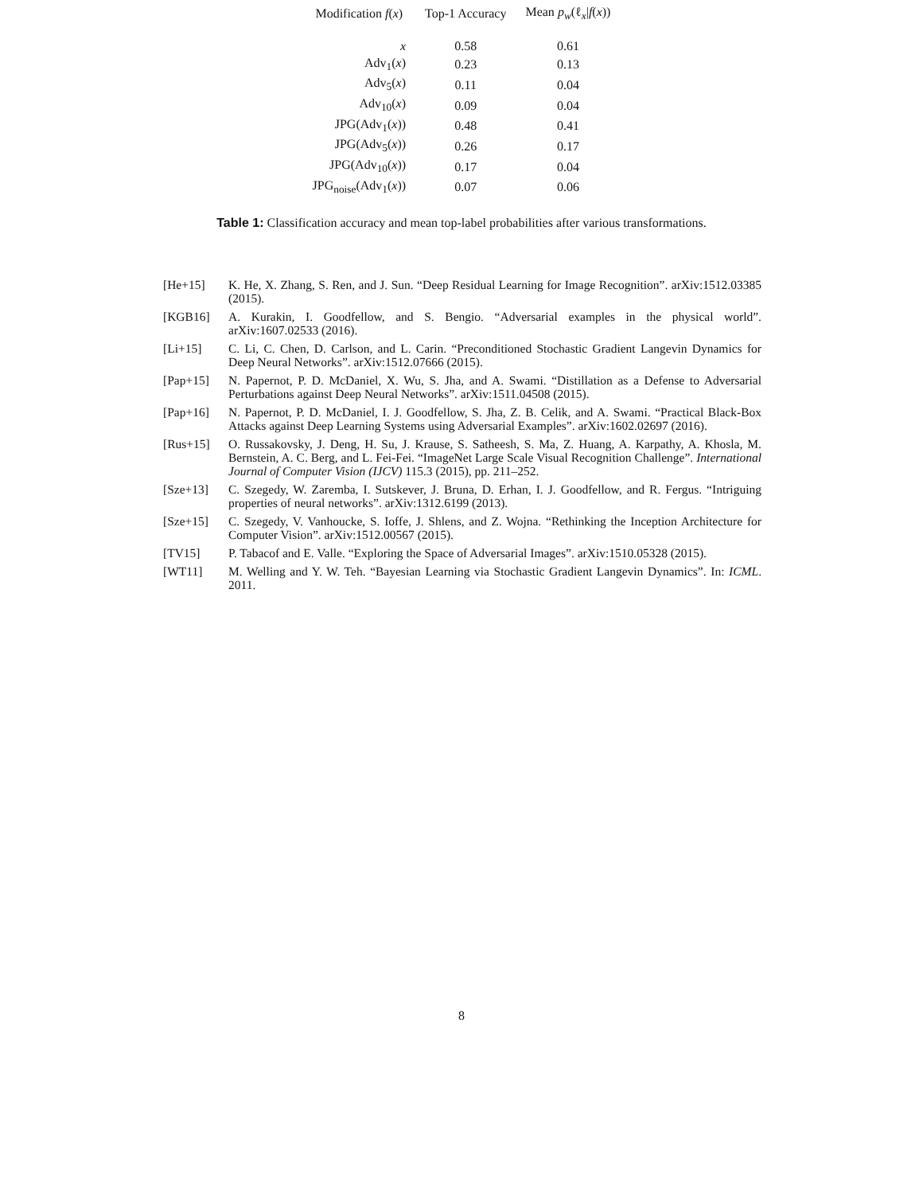| Modification f ( x ) | Top-1 Accuracy | Mean p<sub>w</sub> (ℓ<sub>x</sub>/ f ( x )) |
| --- | --- | --- |
| x | 0.58 | 0.61 |
| Adv<sub>1</sub>( x ) | 0.23 | 0.13 |
| Adv<sub>5</sub>( x ) | 0.11 | 0.04 |
| Adv<sub>10</sub>( x ) | 0.09 | 0.04 |
| JPG(Adv<sub>1</sub>( x )) | 0.48 | 0.41 |
| JPG(Adv<sub>5</sub>( x )) | 0.26 | 0.17 |
| JPG(Adv<sub>10</sub>( x )) | 0.17 | 0.04 |
| JPG<sub>noise</sub>(Adv<sub>1</sub>( x )) | 0.07 | 0.06 |
Table 1: Classification accuracy and mean top-label probabilities after various transformations.
[He+15] K. He, X. Zhang, S. Ren, and J. Sun. “Deep Residual Learning for Image Recognition”. arXiv:1512.03385 (2015).
[KGB16] A. Kurakin, I. Goodfellow, and S. Bengio. “Adversarial examples in the physical world”. arXiv:1607.02533 (2016).
[Li+15] C. Li, C. Chen, D. Carlson, and L. Carin. “Preconditioned Stochastic Gradient Langevin Dynamics for Deep Neural Networks”. arXiv:1512.07666 (2015).
[Pap+15] N. Papernot, P. D. McDaniel, X. Wu, S. Jha, and A. Swami. “Distillation as a Defense to Adversarial Perturbations against Deep Neural Networks”. arXiv:1511.04508 (2015).
[Pap+16] N. Papernot, P. D. McDaniel, I. J. Goodfellow, S. Jha, Z. B. Celik, and A. Swami. “Practical Black-Box Attacks against Deep Learning Systems using Adversarial Examples”. arXiv:1602.02697 (2016).
[Rus+15] O. Russakovsky, J. Deng, H. Su, J. Krause, S. Satheesh, S. Ma, Z. Huang, A. Karpathy, A. Khosla, M. Bernstein, A. C. Berg, and L. Fei-Fei. “ImageNet Large Scale Visual Recognition Challenge”. International Journal of Computer Vision (IJCV) 115.3 (2015), pp. 211–252.
[Sze+13] C. Szegedy, W. Zaremba, I. Sutskever, J. Bruna, D. Erhan, I. J. Goodfellow, and R. Fergus. “Intriguing properties of neural networks”. arXiv:1312.6199 (2013).
[Sze+15] C. Szegedy, V. Vanhoucke, S. Ioffe, J. Shlens, and Z. Wojna. “Rethinking the Inception Architecture for Computer Vision”. arXiv:1512.00567 (2015).
[TV15] P. Tabacof and E. Valle. “Exploring the Space of Adversarial Images”. arXiv:1510.05328 (2015).
[WT11] M. Welling and Y. W. Teh. “Bayesian Learning via Stochastic Gradient Langevin Dynamics”. In: ICML. 2011.
8